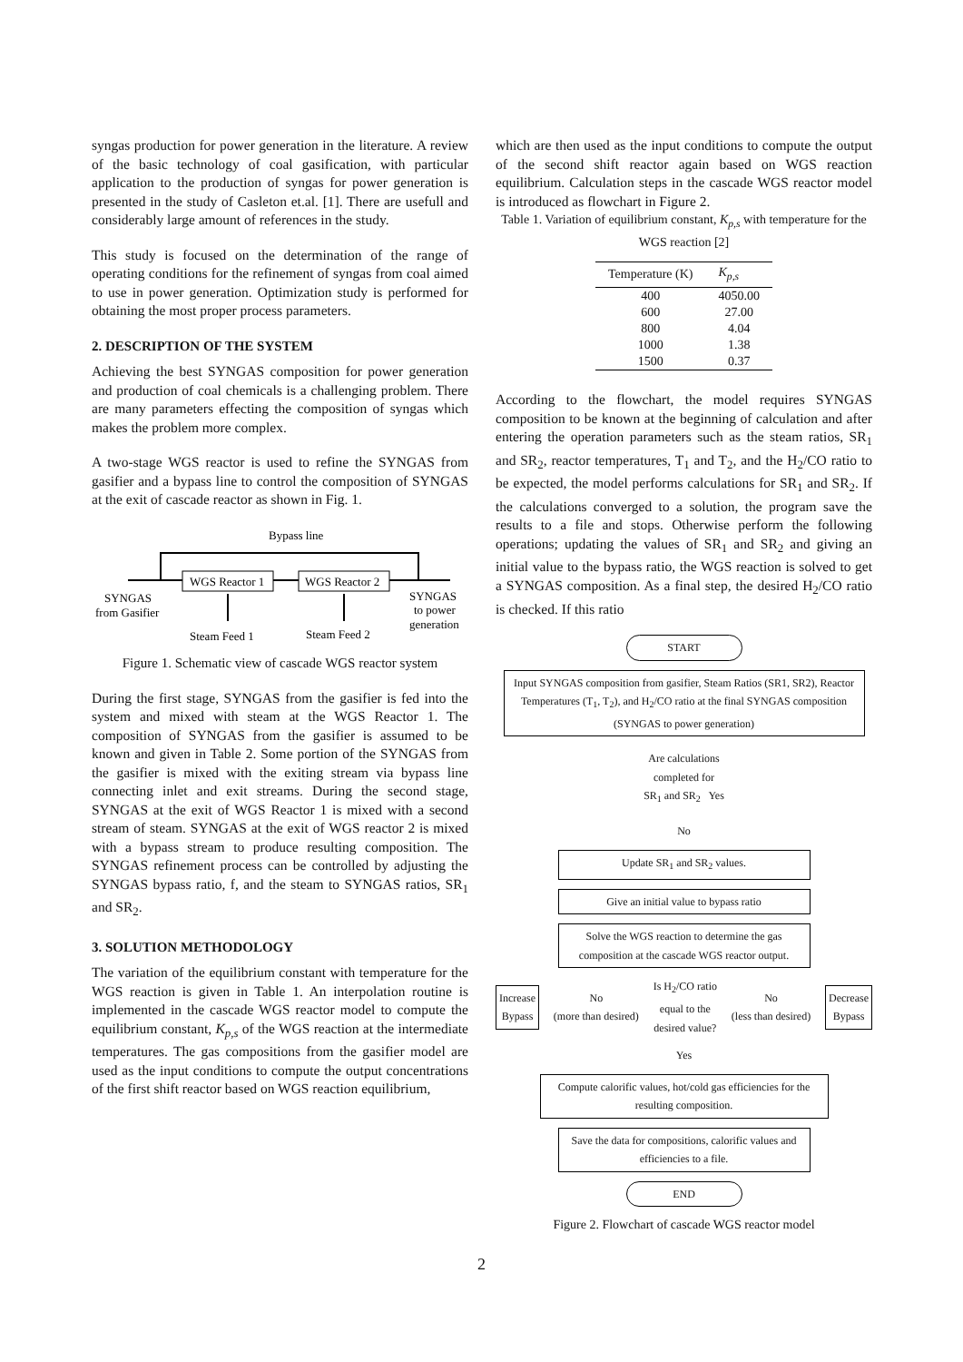syngas production for power generation in the literature. A review of the basic technology of coal gasification, with particular application to the production of syngas for power generation is presented in the study of Casleton et.al. [1]. There are usefull and considerably large amount of references in the study.
This study is focused on the determination of the range of operating conditions for the refinement of syngas from coal aimed to use in power generation. Optimization study is performed for obtaining the most proper process parameters.
2. DESCRIPTION OF THE SYSTEM
Achieving the best SYNGAS composition for power generation and production of coal chemicals is a challenging problem. There are many parameters effecting the composition of syngas which makes the problem more complex.
A two-stage WGS reactor is used to refine the SYNGAS from gasifier and a bypass line to control the composition of SYNGAS at the exit of cascade reactor as shown in Fig. 1.
Bypass line
WGS Reactor 1
WGS Reactor 2
SYNGAS
from Gasifier
SYNGAS
to power
generation
Steam Feed 1
Steam Feed 2
Figure 1. Schematic view of cascade WGS reactor system
During the first stage, SYNGAS from the gasifier is fed into the system and mixed with steam at the WGS Reactor 1. The composition of SYNGAS from the gasifier is assumed to be known and given in Table 2. Some portion of the SYNGAS from the gasifier is mixed with the exiting stream via bypass line connecting inlet and exit streams. During the second stage, SYNGAS at the exit of WGS Reactor 1 is mixed with a second stream of steam. SYNGAS at the exit of WGS reactor 2 is mixed with a bypass stream to produce resulting composition. The SYNGAS refinement process can be controlled by adjusting the SYNGAS bypass ratio, f, and the steam to SYNGAS ratios, SR<sub>1</sub> and SR<sub>2</sub>.
3. SOLUTION METHODOLOGY
The variation of the equilibrium constant with temperature for the WGS reaction is given in Table 1. An interpolation routine is implemented in the cascade WGS reactor model to compute the equilibrium constant, K<sub>p,s</sub> of the WGS reaction at the intermediate temperatures. The gas compositions from the gasifier model are used as the input conditions to compute the output concentrations of the first shift reactor based on WGS reaction equilibrium,
which are then used as the input conditions to compute the output of the second shift reactor again based on WGS reaction equilibrium. Calculation steps in the cascade WGS reactor model is introduced as flowchart in Figure 2.
Table 1. Variation of equilibrium constant, K<sub>p,s</sub> with temperature for the WGS reaction [2]
| Temperature (K) | K<sub>p,s</sub> |
| --- | --- |
| 400 | 4050.00 |
| 600 | 27.00 |
| 800 | 4.04 |
| 1000 | 1.38 |
| 1500 | 0.37 |
According to the flowchart, the model requires SYNGAS composition to be known at the beginning of calculation and after entering the operation parameters such as the steam ratios, SR<sub>1</sub> and SR<sub>2</sub>, reactor temperatures, T<sub>1</sub> and T<sub>2</sub>, and the H<sub>2</sub>/CO ratio to be expected, the model performs calculations for SR<sub>1</sub> and SR<sub>2</sub>. If the calculations converged to a solution, the program save the results to a file and stops. Otherwise perform the following operations; updating the values of SR<sub>1</sub> and SR<sub>2</sub> and giving an initial value to the bypass ratio, the WGS reaction is solved to get a SYNGAS composition. As a final step, the desired H<sub>2</sub>/CO ratio is checked. If this ratio
START
Input SYNGAS composition from gasifier, Steam Ratios (SR1, SR2), Reactor Temperatures (T<sub>1</sub>, T<sub>2</sub>), and H<sub>2</sub>/CO ratio at the final SYNGAS composition (SYNGAS to power generation)
Are calculations
completed for
SR<sub>1</sub> and SR<sub>2</sub> Yes
No
Update SR<sub>1</sub> and SR<sub>2</sub> values.
Give an initial value to bypass ratio
Solve the WGS reaction to determine the gas composition at the cascade WGS reactor output.
Increase
Bypass
No
(more than desired)
Is H<sub>2</sub>/CO ratio
equal to the
desired value?
No
(less than desired)
Decrease
Bypass
Yes
Compute calorific values, hot/cold gas efficiencies for the resulting composition.
Save the data for compositions, calorific values and efficiencies to a file.
END
Figure 2. Flowchart of cascade WGS reactor model
2